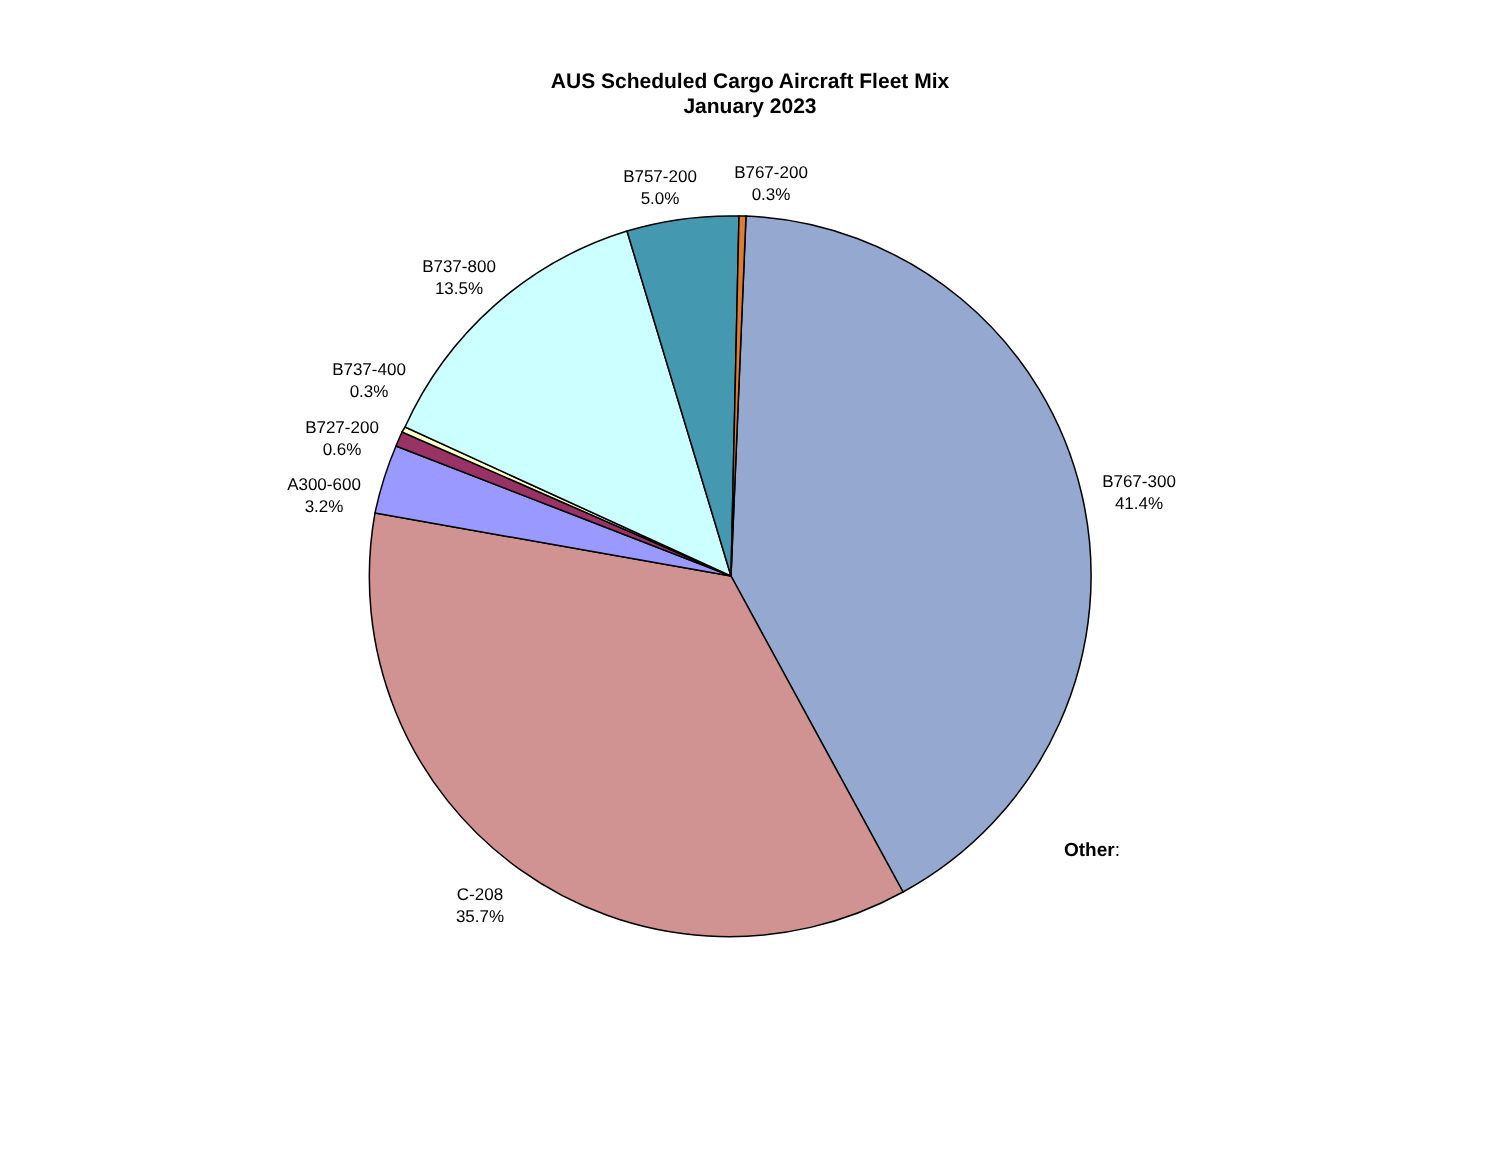AUS Scheduled Cargo Aircraft Fleet Mix
January 2023
B757-200
5.0%
B767-200
0.3%
B737-800
13.5%
B737-400
0.3%
B727-200
0.6%
A300-600
3.2%
B767-300
41.4%
C-208
35.7%
Other: